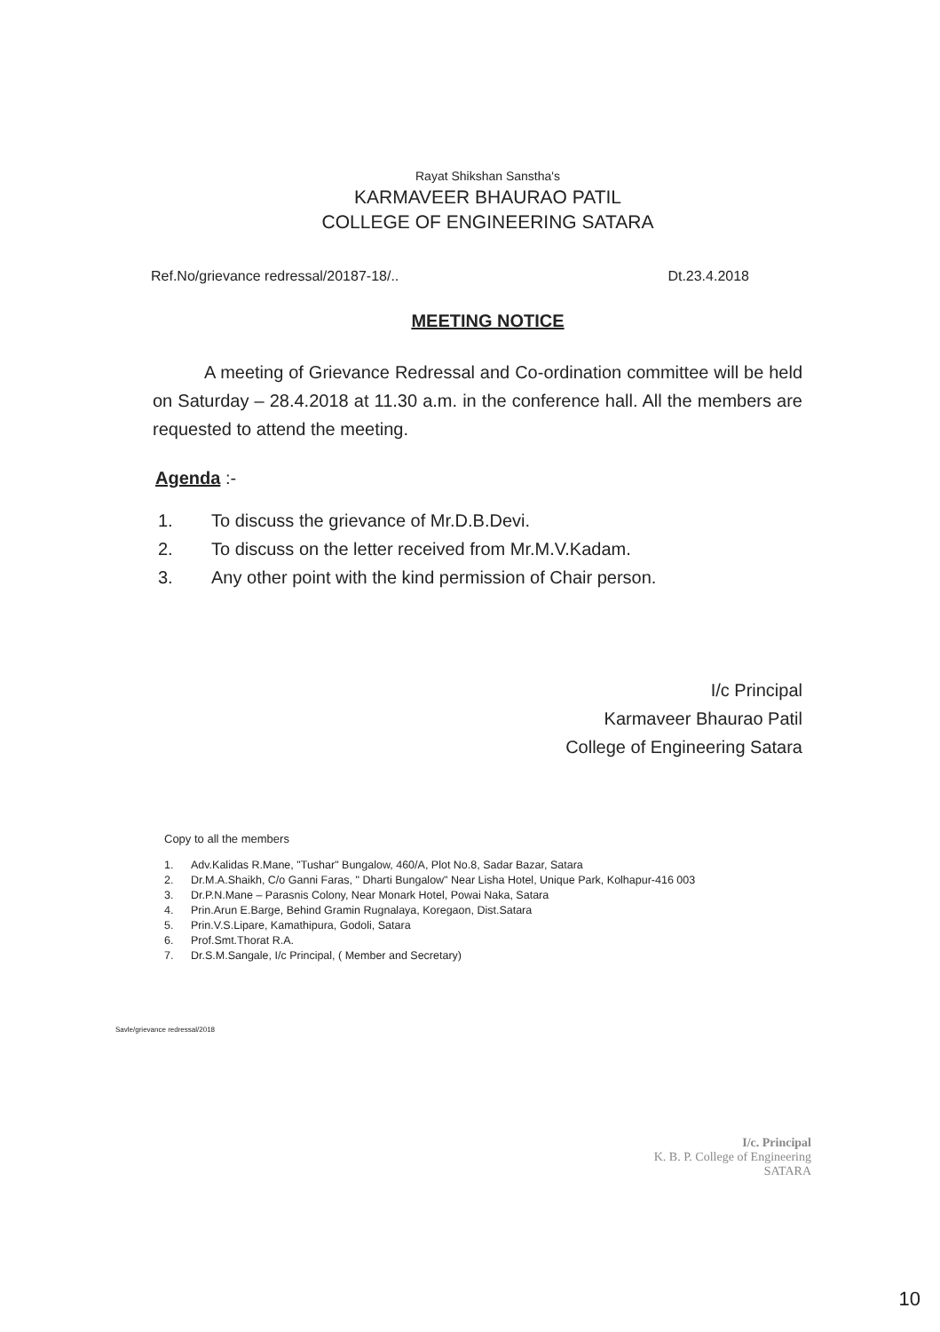Rayat Shikshan Sanstha's
KARMAVEER BHAURAO PATIL
COLLEGE OF ENGINEERING SATARA
Ref.No/grievance redressal/20187-18/.. Dt.23.4.2018
MEETING NOTICE
A meeting of Grievance Redressal and Co-ordination committee will be held on Saturday – 28.4.2018 at 11.30 a.m. in the conference hall. All the members are requested to attend the meeting.
Agenda :-
1. To discuss the grievance of Mr.D.B.Devi.
2. To discuss on the letter received from Mr.M.V.Kadam.
3. Any other point with the kind permission of Chair person.
I/c Principal
Karmaveer Bhaurao Patil
College of Engineering Satara
Copy to all the members
1. Adv.Kalidas R.Mane, "Tushar" Bungalow, 460/A, Plot No.8, Sadar Bazar, Satara
2. Dr.M.A.Shaikh, C/o Ganni Faras, " Dharti Bungalow" Near Lisha Hotel, Unique Park, Kolhapur-416 003
3. Dr.P.N.Mane – Parasnis Colony, Near Monark Hotel, Powai Naka, Satara
4. Prin.Arun E.Barge, Behind Gramin Rugnalaya, Koregaon, Dist.Satara
5. Prin.V.S.Lipare, Kamathipura, Godoli, Satara
6. Prof.Smt.Thorat R.A.
7. Dr.S.M.Sangale, I/c Principal, ( Member and Secretary)
Savle/grievance redressal/2018
I/c. Principal
K. B. P. College of Engineering
SATARA
10